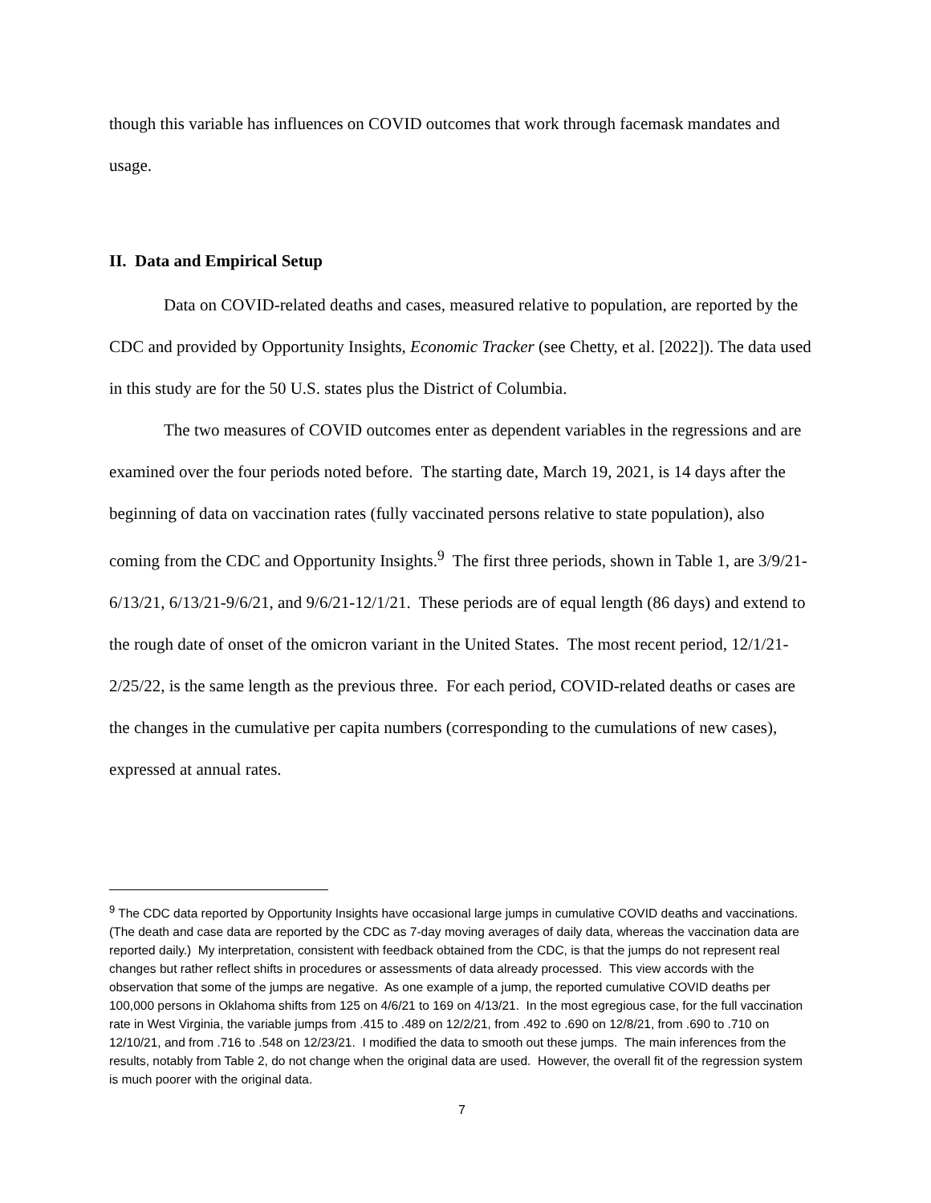though this variable has influences on COVID outcomes that work through facemask mandates and usage.
II. Data and Empirical Setup
Data on COVID-related deaths and cases, measured relative to population, are reported by the CDC and provided by Opportunity Insights, Economic Tracker (see Chetty, et al. [2022]). The data used in this study are for the 50 U.S. states plus the District of Columbia.
The two measures of COVID outcomes enter as dependent variables in the regressions and are examined over the four periods noted before. The starting date, March 19, 2021, is 14 days after the beginning of data on vaccination rates (fully vaccinated persons relative to state population), also coming from the CDC and Opportunity Insights.<sup>9</sup> The first three periods, shown in Table 1, are 3/9/21-6/13/21, 6/13/21-9/6/21, and 9/6/21-12/1/21. These periods are of equal length (86 days) and extend to the rough date of onset of the omicron variant in the United States. The most recent period, 12/1/21-2/25/22, is the same length as the previous three. For each period, COVID-related deaths or cases are the changes in the cumulative per capita numbers (corresponding to the cumulations of new cases), expressed at annual rates.
<sup>9</sup> The CDC data reported by Opportunity Insights have occasional large jumps in cumulative COVID deaths and vaccinations. (The death and case data are reported by the CDC as 7-day moving averages of daily data, whereas the vaccination data are reported daily.) My interpretation, consistent with feedback obtained from the CDC, is that the jumps do not represent real changes but rather reflect shifts in procedures or assessments of data already processed. This view accords with the observation that some of the jumps are negative. As one example of a jump, the reported cumulative COVID deaths per 100,000 persons in Oklahoma shifts from 125 on 4/6/21 to 169 on 4/13/21. In the most egregious case, for the full vaccination rate in West Virginia, the variable jumps from .415 to .489 on 12/2/21, from .492 to .690 on 12/8/21, from .690 to .710 on 12/10/21, and from .716 to .548 on 12/23/21. I modified the data to smooth out these jumps. The main inferences from the results, notably from Table 2, do not change when the original data are used. However, the overall fit of the regression system is much poorer with the original data.
7